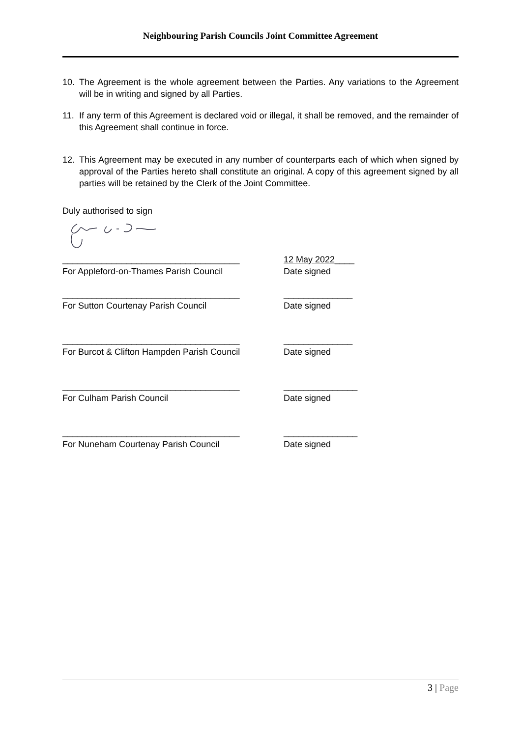Neighbouring Parish Councils Joint Committee Agreement
10. The Agreement is the whole agreement between the Parties. Any variations to the Agreement will be in writing and signed by all Parties.
11. If any term of this Agreement is declared void or illegal, it shall be removed, and the remainder of this Agreement shall continue in force.
12. This Agreement may be executed in any number of counterparts each of which when signed by approval of the Parties hereto shall constitute an original. A copy of this agreement signed by all parties will be retained by the Clerk of the Joint Committee.
Duly authorised to sign
____________________________________
For Appleford-on-Thames Parish Council
12 May 2022____
Date signed
____________________________________
For Sutton Courtenay Parish Council
______________
Date signed
____________________________________
For Burcot & Clifton Hampden Parish Council
______________
Date signed
____________________________________
For Culham Parish Council
_______________
Date signed
____________________________________
For Nuneham Courtenay Parish Council
_______________
Date signed
3 | Page